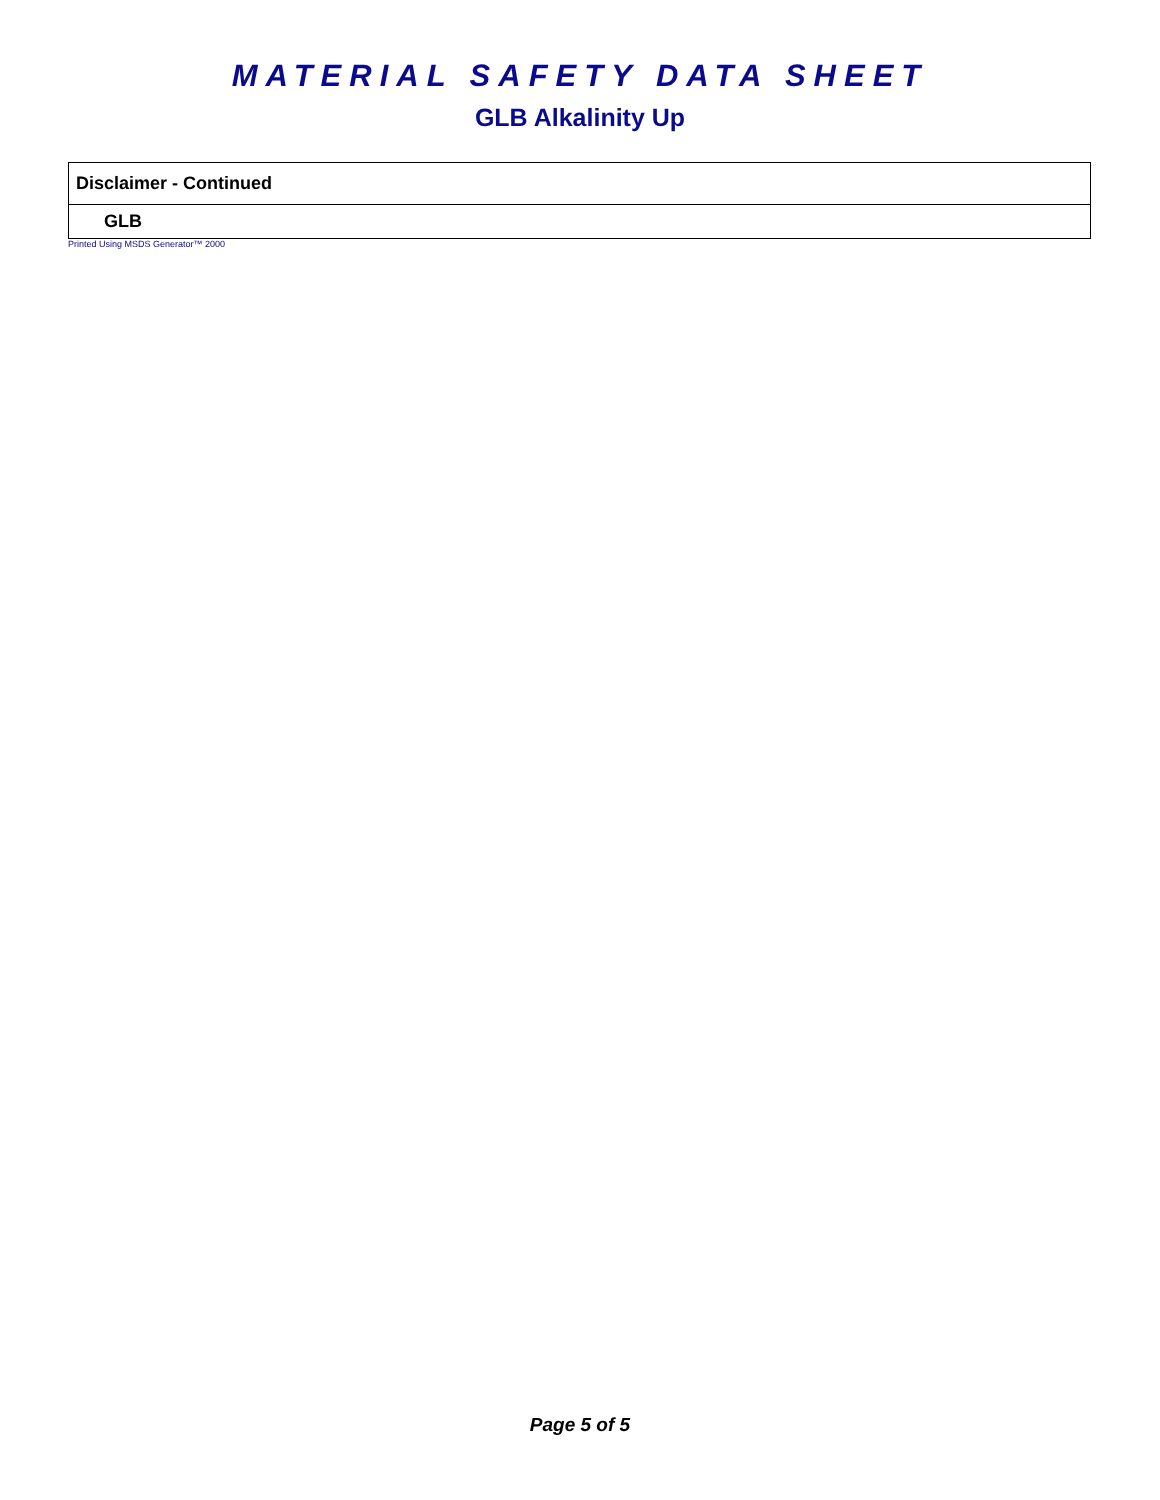MATERIAL SAFETY DATA SHEET
GLB Alkalinity Up
Disclaimer - Continued
GLB
Printed Using MSDS Generator™ 2000
Page 5 of 5